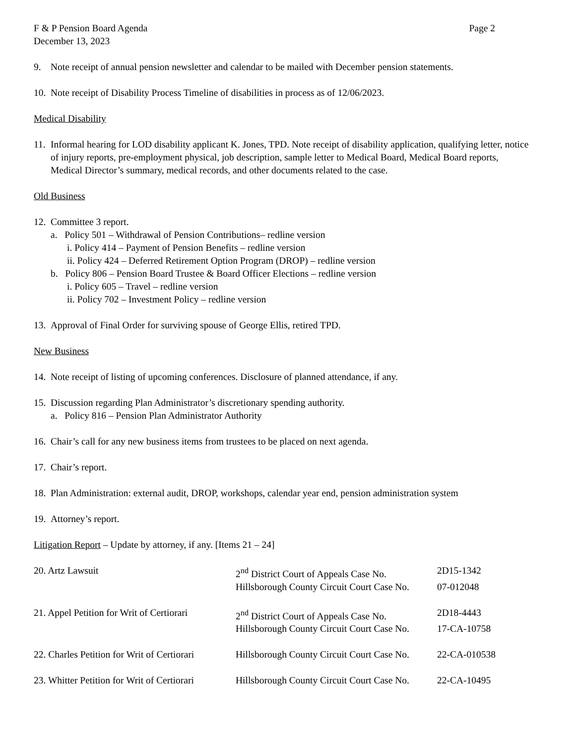F & P Pension Board Agenda Page 2
December 13, 2023
9. Note receipt of annual pension newsletter and calendar to be mailed with December pension statements.
10. Note receipt of Disability Process Timeline of disabilities in process as of 12/06/2023.
Medical Disability
11. Informal hearing for LOD disability applicant K. Jones, TPD. Note receipt of disability application, qualifying letter, notice of injury reports, pre-employment physical, job description, sample letter to Medical Board, Medical Board reports, Medical Director’s summary, medical records, and other documents related to the case.
Old Business
12. Committee 3 report.
a. Policy 501 – Withdrawal of Pension Contributions– redline version
i. Policy 414 – Payment of Pension Benefits – redline version
ii. Policy 424 – Deferred Retirement Option Program (DROP) – redline version
b. Policy 806 – Pension Board Trustee & Board Officer Elections – redline version
i. Policy 605 – Travel – redline version
ii. Policy 702 – Investment Policy – redline version
13. Approval of Final Order for surviving spouse of George Ellis, retired TPD.
New Business
14. Note receipt of listing of upcoming conferences. Disclosure of planned attendance, if any.
15. Discussion regarding Plan Administrator’s discretionary spending authority.
a. Policy 816 – Pension Plan Administrator Authority
16. Chair’s call for any new business items from trustees to be placed on next agenda.
17. Chair’s report.
18. Plan Administration: external audit, DROP, workshops, calendar year end, pension administration system
19. Attorney’s report.
Litigation Report – Update by attorney, if any. [Items 21 – 24]
| 20. Artz Lawsuit | 2<sup>nd</sup> District Court of Appeals Case No. | 2D15-1342 |
| | Hillsborough County Circuit Court Case No. | 07-012048 |
| 21. Appel Petition for Writ of Certiorari | 2<sup>nd</sup> District Court of Appeals Case No. | 2D18-4443 |
| | Hillsborough County Circuit Court Case No. | 17-CA-10758 |
| 22. Charles Petition for Writ of Certiorari | Hillsborough County Circuit Court Case No. | 22-CA-010538 |
| 23. Whitter Petition for Writ of Certiorari | Hillsborough County Circuit Court Case No. | 22-CA-10495 |